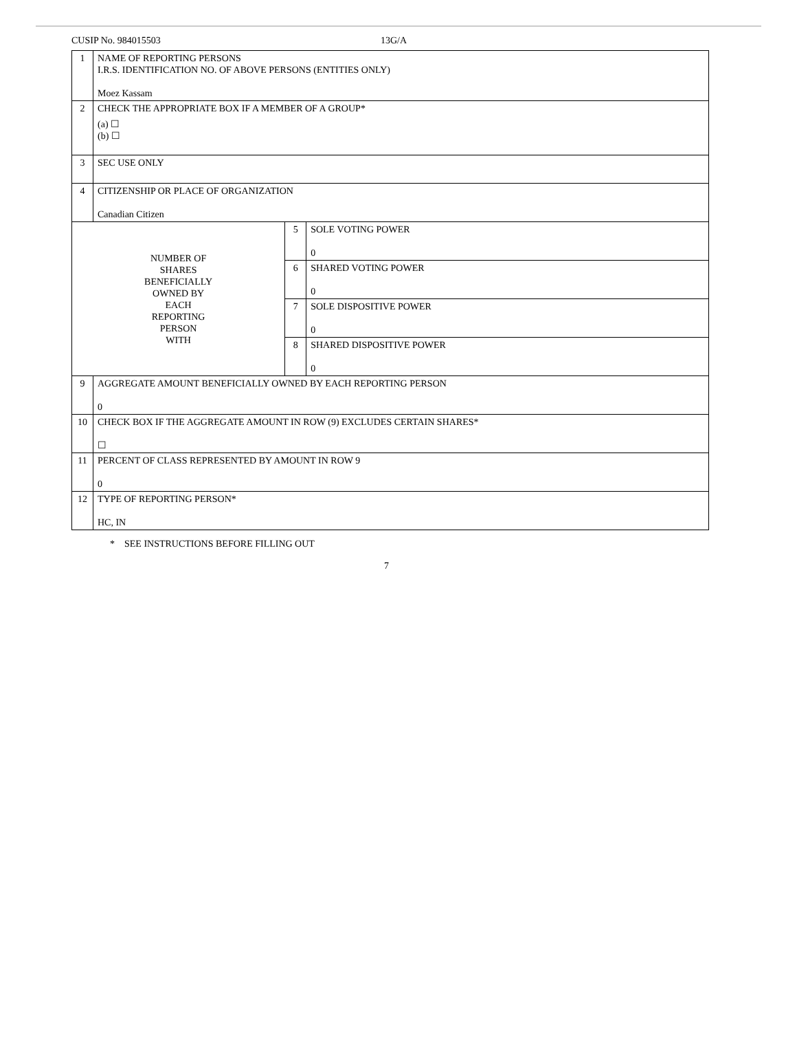CUSIP No. 984015503 13G/A
| 1 | NAME OF REPORTING PERSONS I.R.S. IDENTIFICATION NO. OF ABOVE PERSONS (ENTITIES ONLY) Moez Kassam | | |
| 2 | CHECK THE APPROPRIATE BOX IF A MEMBER OF A GROUP* (a) ☐ (b) ☐ | | |
| 3 | SEC USE ONLY | | |
| 4 | CITIZENSHIP OR PLACE OF ORGANIZATION Canadian Citizen | | |
| NUMBER OF SHARES BENEFICIALLY OWNED BY EACH REPORTING PERSON WITH | | 5 | SOLE VOTING POWER 0 |
| | | 6 | SHARED VOTING POWER 0 |
| | | 7 | SOLE DISPOSITIVE POWER 0 |
| | | 8 | SHARED DISPOSITIVE POWER 0 |
| 9 | AGGREGATE AMOUNT BENEFICIALLY OWNED BY EACH REPORTING PERSON 0 | | |
| 10 | CHECK BOX IF THE AGGREGATE AMOUNT IN ROW (9) EXCLUDES CERTAIN SHARES* ☐ | | |
| 11 | PERCENT OF CLASS REPRESENTED BY AMOUNT IN ROW 9 0 | | |
| 12 | TYPE OF REPORTING PERSON* HC, IN | | |
* SEE INSTRUCTIONS BEFORE FILLING OUT
7